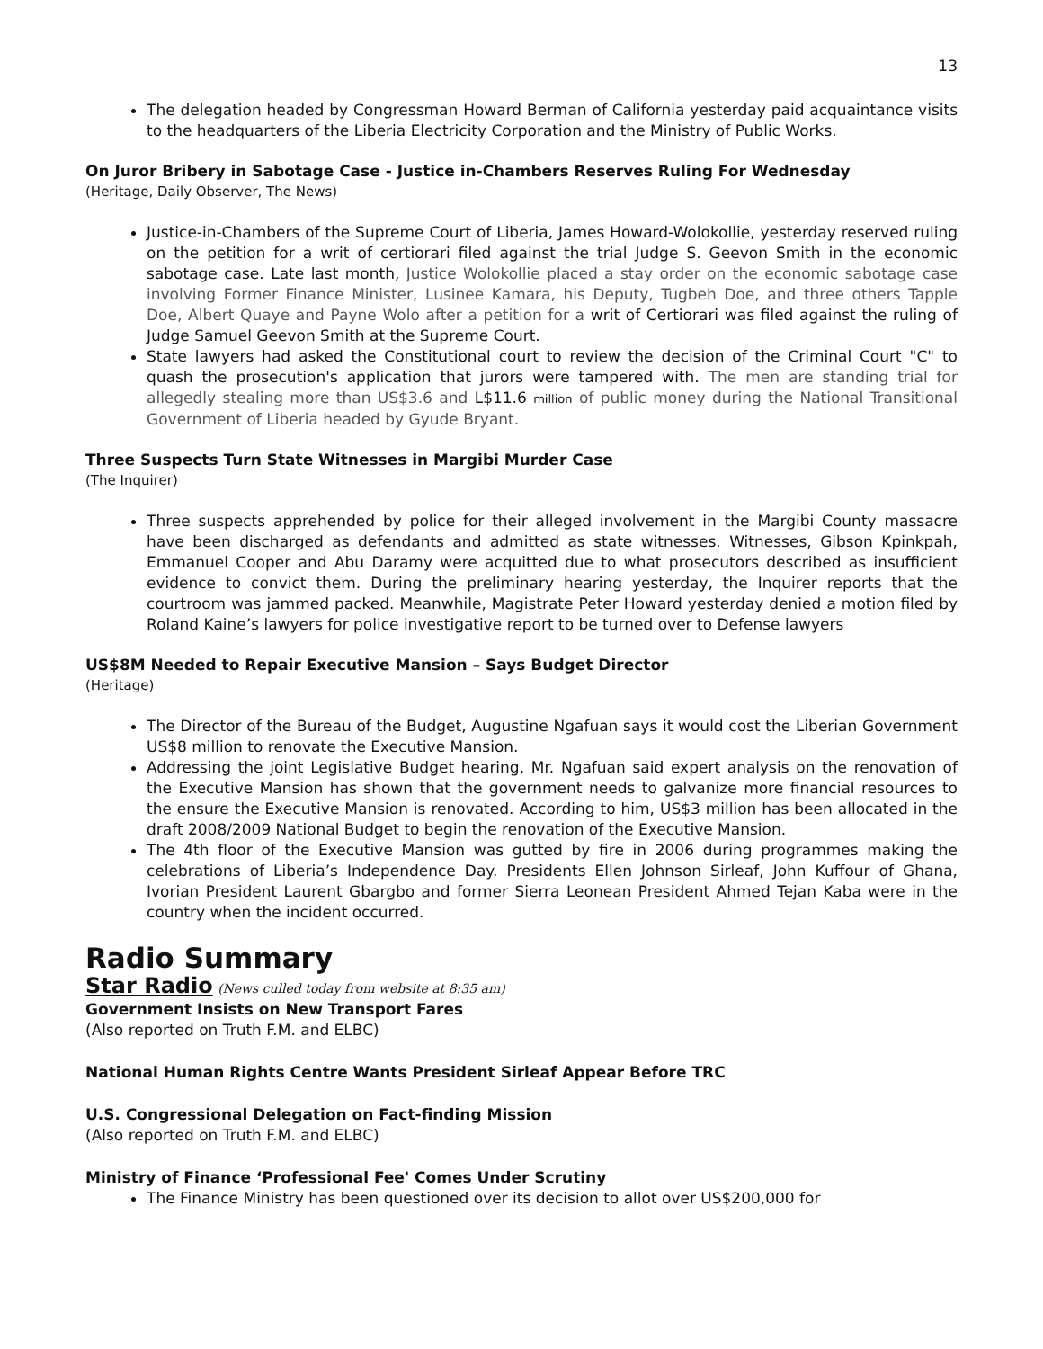13
The delegation headed by Congressman Howard Berman of California yesterday paid acquaintance visits to the headquarters of the Liberia Electricity Corporation and the Ministry of Public Works.
On Juror Bribery in Sabotage Case - Justice in-Chambers Reserves Ruling For Wednesday
(Heritage, Daily Observer, The News)
Justice-in-Chambers of the Supreme Court of Liberia, James Howard-Wolokollie, yesterday reserved ruling on the petition for a writ of certiorari filed against the trial Judge S. Geevon Smith in the economic sabotage case. Late last month, Justice Wolokollie placed a stay order on the economic sabotage case involving Former Finance Minister, Lusinee Kamara, his Deputy, Tugbeh Doe, and three others Tapple Doe, Albert Quaye and Payne Wolo after a petition for a writ of Certiorari was filed against the ruling of Judge Samuel Geevon Smith at the Supreme Court.
State lawyers had asked the Constitutional court to review the decision of the Criminal Court "C" to quash the prosecution's application that jurors were tampered with. The men are standing trial for allegedly stealing more than US$3.6 and L$11.6 million of public money during the National Transitional Government of Liberia headed by Gyude Bryant.
Three Suspects Turn State Witnesses in Margibi Murder Case
(The Inquirer)
Three suspects apprehended by police for their alleged involvement in the Margibi County massacre have been discharged as defendants and admitted as state witnesses. Witnesses, Gibson Kpinkpah, Emmanuel Cooper and Abu Daramy were acquitted due to what prosecutors described as insufficient evidence to convict them. During the preliminary hearing yesterday, the Inquirer reports that the courtroom was jammed packed. Meanwhile, Magistrate Peter Howard yesterday denied a motion filed by Roland Kaine’s lawyers for police investigative report to be turned over to Defense lawyers
US$8M Needed to Repair Executive Mansion – Says Budget Director
(Heritage)
The Director of the Bureau of the Budget, Augustine Ngafuan says it would cost the Liberian Government US$8 million to renovate the Executive Mansion.
Addressing the joint Legislative Budget hearing, Mr. Ngafuan said expert analysis on the renovation of the Executive Mansion has shown that the government needs to galvanize more financial resources to the ensure the Executive Mansion is renovated. According to him, US$3 million has been allocated in the draft 2008/2009 National Budget to begin the renovation of the Executive Mansion.
The 4th floor of the Executive Mansion was gutted by fire in 2006 during programmes making the celebrations of Liberia’s Independence Day. Presidents Ellen Johnson Sirleaf, John Kuffour of Ghana, Ivorian President Laurent Gbargbo and former Sierra Leonean President Ahmed Tejan Kaba were in the country when the incident occurred.
Radio Summary
Star Radio (News culled today from website at 8:35 am)
Government Insists on New Transport Fares
(Also reported on Truth F.M. and ELBC)
National Human Rights Centre Wants President Sirleaf Appear Before TRC
U.S. Congressional Delegation on Fact-finding Mission
(Also reported on Truth F.M. and ELBC)
Ministry of Finance ‘Professional Fee' Comes Under Scrutiny
The Finance Ministry has been questioned over its decision to allot over US$200,000 for